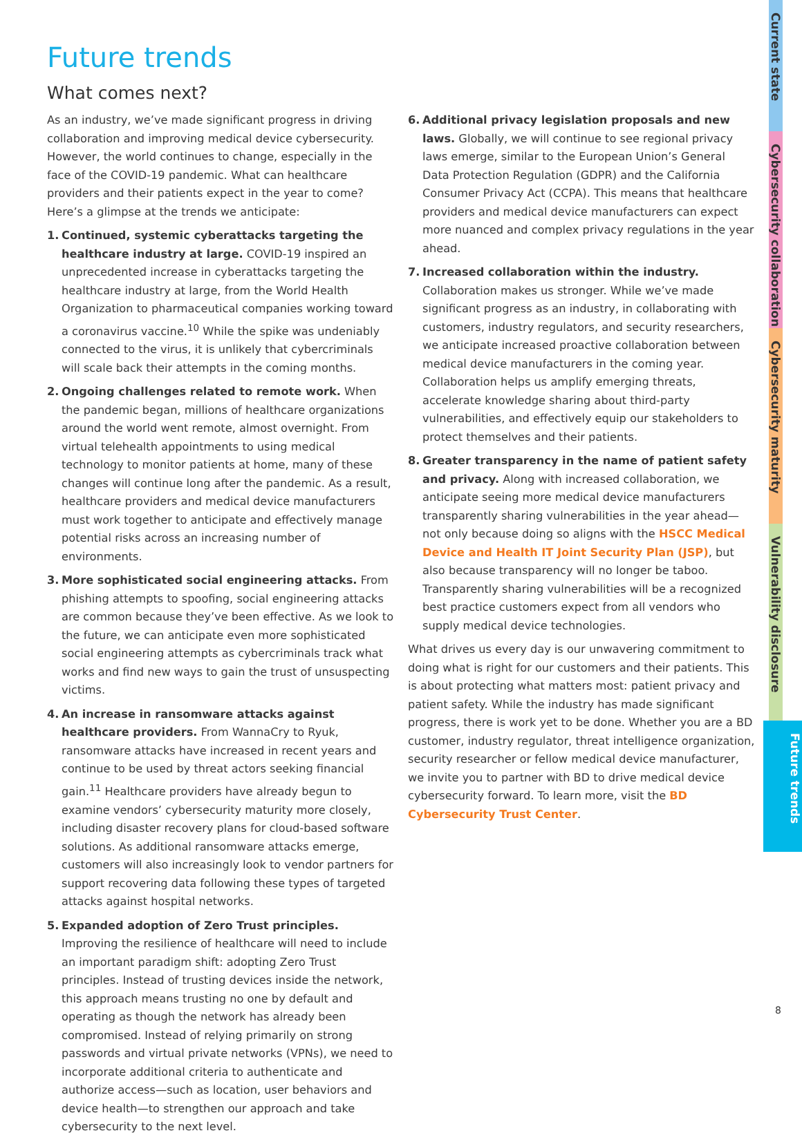Future trends
What comes next?
As an industry, we’ve made significant progress in driving collaboration and improving medical device cybersecurity. However, the world continues to change, especially in the face of the COVID-19 pandemic. What can healthcare providers and their patients expect in the year to come? Here’s a glimpse at the trends we anticipate:
1. Continued, systemic cyberattacks targeting the healthcare industry at large. COVID-19 inspired an unprecedented increase in cyberattacks targeting the healthcare industry at large, from the World Health Organization to pharmaceutical companies working toward a coronavirus vaccine.<sup>10</sup> While the spike was undeniably connected to the virus, it is unlikely that cybercriminals will scale back their attempts in the coming months.
2. Ongoing challenges related to remote work. When the pandemic began, millions of healthcare organizations around the world went remote, almost overnight. From virtual telehealth appointments to using medical technology to monitor patients at home, many of these changes will continue long after the pandemic. As a result, healthcare providers and medical device manufacturers must work together to anticipate and effectively manage potential risks across an increasing number of environments.
3. More sophisticated social engineering attacks. From phishing attempts to spoofing, social engineering attacks are common because they’ve been effective. As we look to the future, we can anticipate even more sophisticated social engineering attempts as cybercriminals track what works and find new ways to gain the trust of unsuspecting victims.
4. An increase in ransomware attacks against healthcare providers. From WannaCry to Ryuk, ransomware attacks have increased in recent years and continue to be used by threat actors seeking financial gain.<sup>11</sup> Healthcare providers have already begun to examine vendors’ cybersecurity maturity more closely, including disaster recovery plans for cloud-based software solutions. As additional ransomware attacks emerge, customers will also increasingly look to vendor partners for support recovering data following these types of targeted attacks against hospital networks.
5. Expanded adoption of Zero Trust principles. Improving the resilience of healthcare will need to include an important paradigm shift: adopting Zero Trust principles. Instead of trusting devices inside the network, this approach means trusting no one by default and operating as though the network has already been compromised. Instead of relying primarily on strong passwords and virtual private networks (VPNs), we need to incorporate additional criteria to authenticate and authorize access—such as location, user behaviors and device health—to strengthen our approach and take cybersecurity to the next level.
6. Additional privacy legislation proposals and new laws. Globally, we will continue to see regional privacy laws emerge, similar to the European Union’s General Data Protection Regulation (GDPR) and the California Consumer Privacy Act (CCPA). This means that healthcare providers and medical device manufacturers can expect more nuanced and complex privacy regulations in the year ahead.
7. Increased collaboration within the industry. Collaboration makes us stronger. While we’ve made significant progress as an industry, in collaborating with customers, industry regulators, and security researchers, we anticipate increased proactive collaboration between medical device manufacturers in the coming year. Collaboration helps us amplify emerging threats, accelerate knowledge sharing about third-party vulnerabilities, and effectively equip our stakeholders to protect themselves and their patients.
8. Greater transparency in the name of patient safety and privacy. Along with increased collaboration, we anticipate seeing more medical device manufacturers transparently sharing vulnerabilities in the year ahead—not only because doing so aligns with the HSCC Medical Device and Health IT Joint Security Plan (JSP), but also because transparency will no longer be taboo. Transparently sharing vulnerabilities will be a recognized best practice customers expect from all vendors who supply medical device technologies.
What drives us every day is our unwavering commitment to doing what is right for our customers and their patients. This is about protecting what matters most: patient privacy and patient safety. While the industry has made significant progress, there is work yet to be done. Whether you are a BD customer, industry regulator, threat intelligence organization, security researcher or fellow medical device manufacturer, we invite you to partner with BD to drive medical device cybersecurity forward. To learn more, visit the BD Cybersecurity Trust Center.
Current state
Cybersecurity collaboration
Cybersecurity maturity
Vulnerability disclosure
Future trends
8